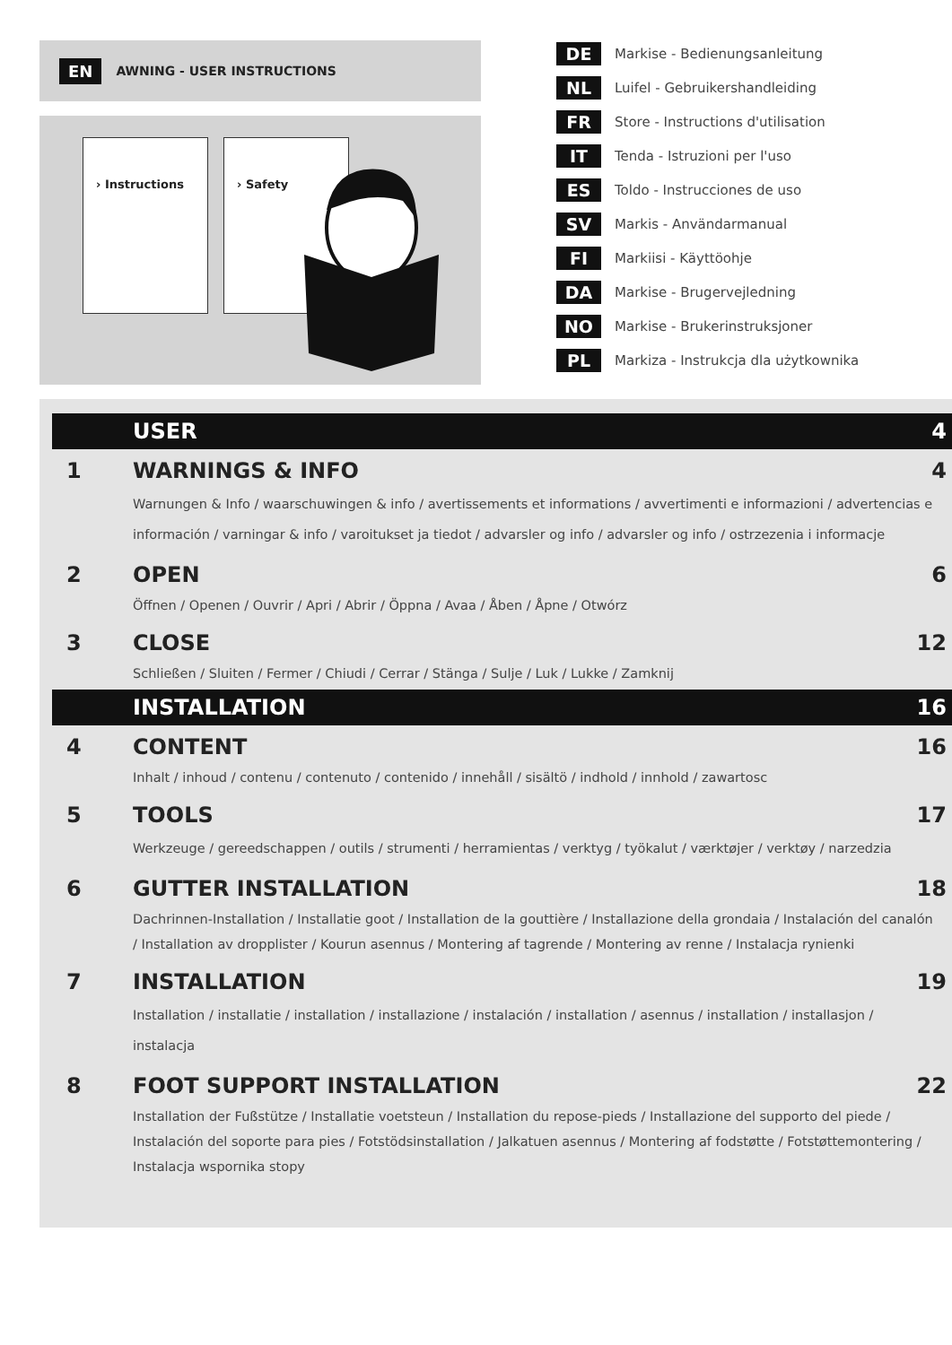EN AWNING - USER INSTRUCTIONS
› Instructions › Safety
DE Markise - Bedienungsanleitung
NL Luifel - Gebruikershandleiding
FR Store - Instructions d'utilisation
IT Tenda - Istruzioni per l'uso
ES Toldo - Instrucciones de uso
SV Markis - Användarmanual
FI Markiisi - Käyttöohje
DA Markise - Brugervejledning
NO Markise - Brukerinstruksjoner
PL Markiza - Instrukcja dla użytkownika
USER 4
1 WARNINGS & INFO 4
Warnungen & Info / waarschuwingen & info / avertissements et informations / avvertimenti e informazioni / advertencias e información / varningar & info / varoitukset ja tiedot / advarsler og info / advarsler og info / ostrzezenia i informacje
2 OPEN 6
Öffnen / Openen / Ouvrir / Apri / Abrir / Öppna / Avaa / Åben / Åpne / Otwórz
3 CLOSE 12
Schließen / Sluiten / Fermer / Chiudi / Cerrar / Stänga / Sulje / Luk / Lukke / Zamknij
INSTALLATION 16
4 CONTENT 16
Inhalt / inhoud / contenu / contenuto / contenido / innehåll / sisältö / indhold / innhold / zawartosc
5 TOOLS 17
Werkzeuge / gereedschappen / outils / strumenti / herramientas / verktyg / työkalut / værktøjer / verktøy / narzedzia
6 GUTTER INSTALLATION 18
Dachrinnen-Installation / Installatie goot / Installation de la gouttière / Installazione della grondaia / Instalación del canalón / Installation av dropplister / Kourun asennus / Montering af tagrende / Montering av renne / Instalacja rynienki
7 INSTALLATION 19
Installation / installatie / installation / installazione / instalación / installation / asennus / installation / installasjon / instalacja
8 FOOT SUPPORT INSTALLATION 22
Installation der Fußstütze / Installatie voetsteun / Installation du repose-pieds / Installazione del supporto del piede / Instalación del soporte para pies / Fotstödsinstallation / Jalkatuen asennus / Montering af fodstøtte / Fotstøttemontering / Instalacja wspornika stopy